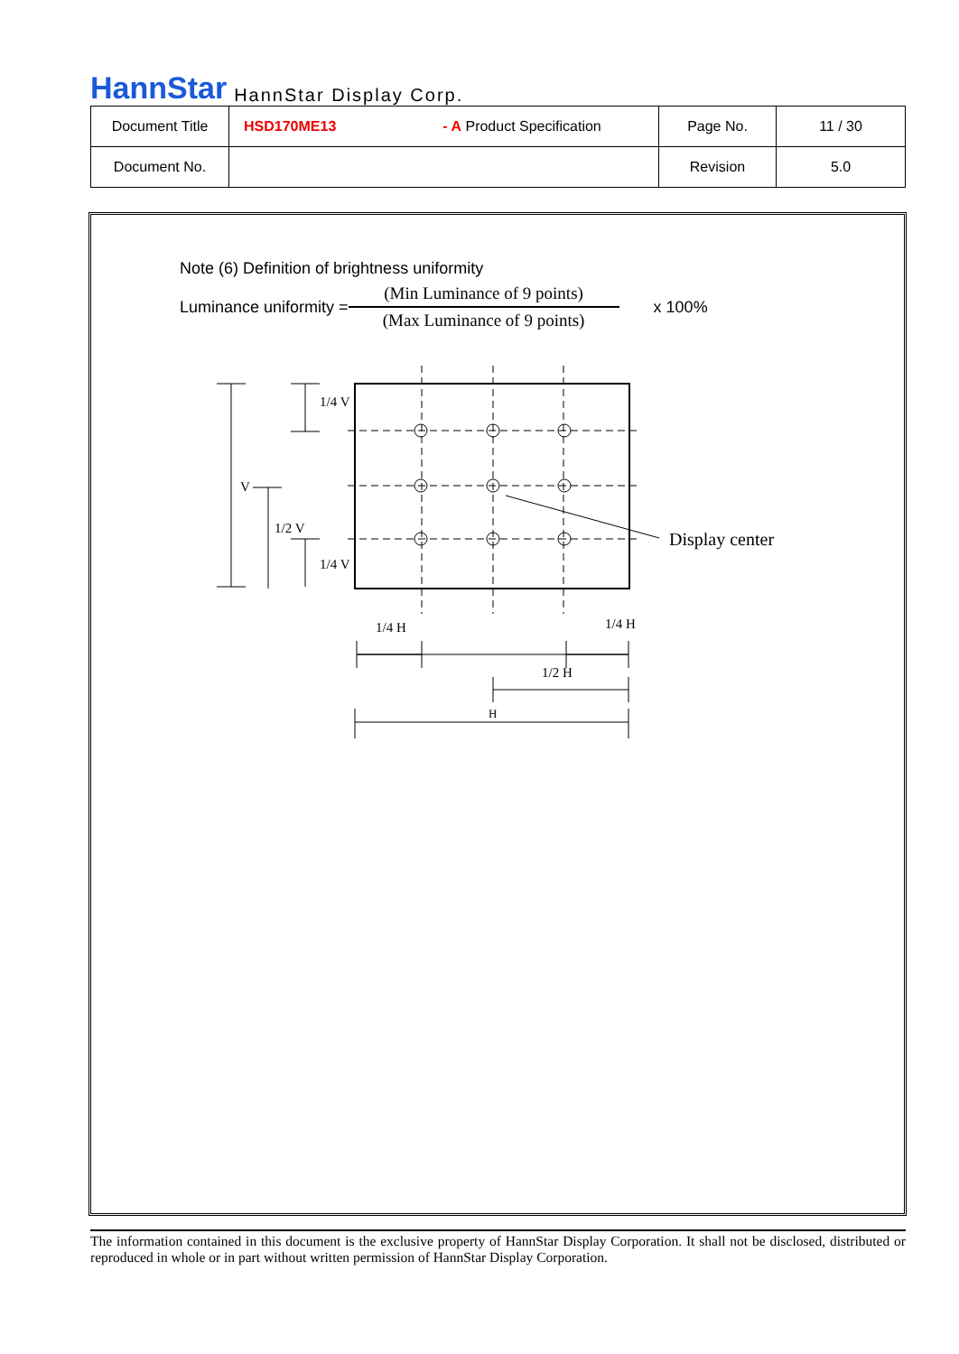HannStar HannStar Display Corp.
| Document Title | HSD170ME13 - A Product Specification | Page No. | 11 / 30 |
| Document No. | | Revision | 5.0 |
Note (6) Definition of brightness uniformity
Luminance uniformity = (Min Luminance of 9 points) (Max Luminance of 9 points) x 100%
Display center
1/4 V
V
1/2 V
1/4 V
1/4 H
1/4 H
1/2 H
H
The information contained in this document is the exclusive property of HannStar Display Corporation. It shall not be disclosed, distributed or reproduced in whole or in part without written permission of HannStar Display Corporation.